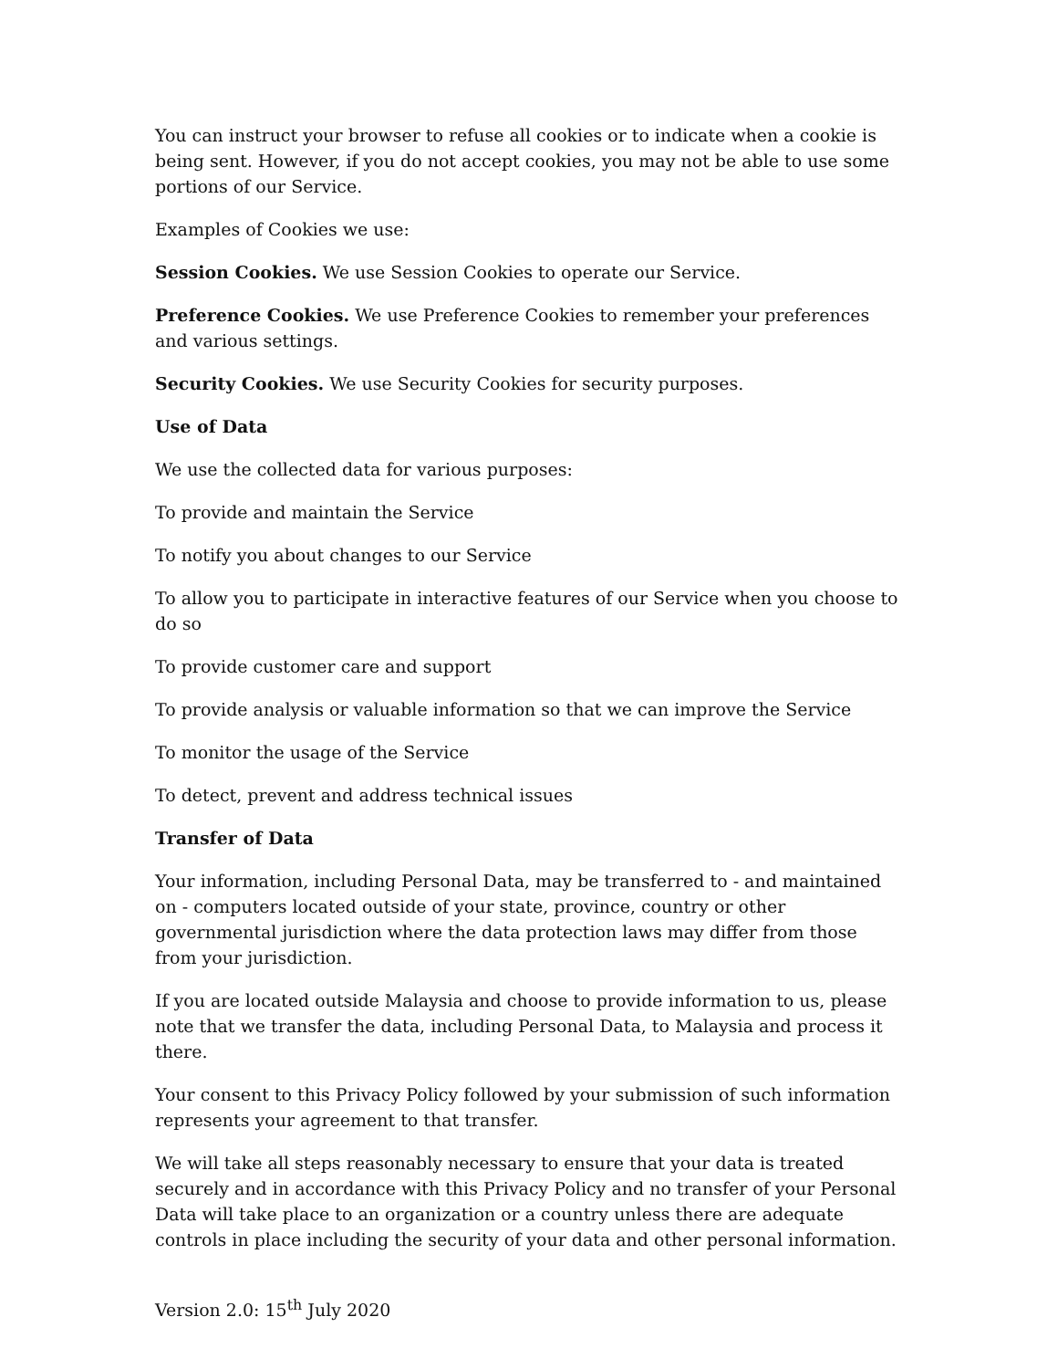You can instruct your browser to refuse all cookies or to indicate when a cookie is being sent. However, if you do not accept cookies, you may not be able to use some portions of our Service.
Examples of Cookies we use:
Session Cookies. We use Session Cookies to operate our Service.
Preference Cookies. We use Preference Cookies to remember your preferences and various settings.
Security Cookies. We use Security Cookies for security purposes.
Use of Data
We use the collected data for various purposes:
To provide and maintain the Service
To notify you about changes to our Service
To allow you to participate in interactive features of our Service when you choose to do so
To provide customer care and support
To provide analysis or valuable information so that we can improve the Service
To monitor the usage of the Service
To detect, prevent and address technical issues
Transfer of Data
Your information, including Personal Data, may be transferred to - and maintained on - computers located outside of your state, province, country or other governmental jurisdiction where the data protection laws may differ from those from your jurisdiction.
If you are located outside Malaysia and choose to provide information to us, please note that we transfer the data, including Personal Data, to Malaysia and process it there.
Your consent to this Privacy Policy followed by your submission of such information represents your agreement to that transfer.
We will take all steps reasonably necessary to ensure that your data is treated securely and in accordance with this Privacy Policy and no transfer of your Personal Data will take place to an organization or a country unless there are adequate controls in place including the security of your data and other personal information.
Version 2.0: 15<sup>th</sup> July 2020